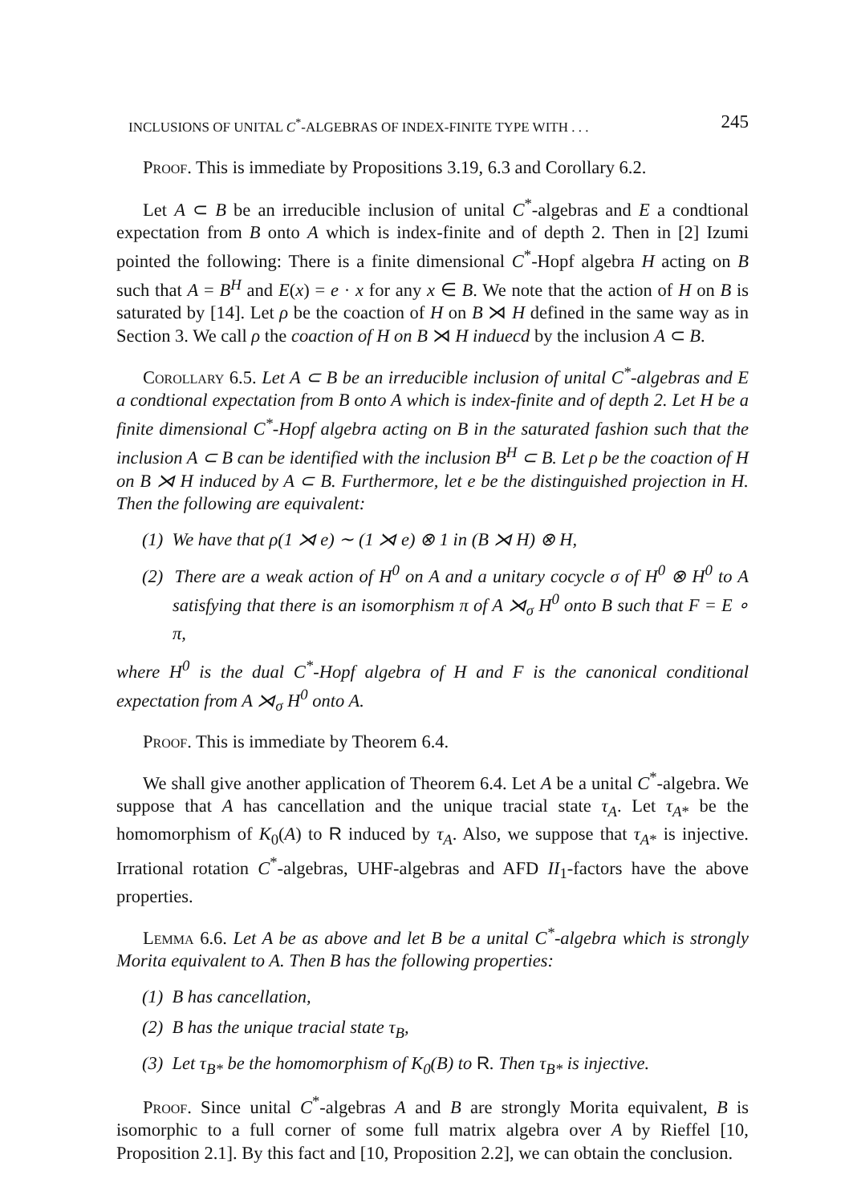INCLUSIONS OF UNITAL C<sup>*</sup>-ALGEBRAS OF INDEX-FINITE TYPE WITH . . . 245
Proof. This is immediate by Propositions 3.19, 6.3 and Corollary 6.2.
Let A ⊂ B be an irreducible inclusion of unital C<sup>*</sup>-algebras and E a condtional expectation from B onto A which is index-finite and of depth 2. Then in [2] Izumi pointed the following: There is a finite dimensional C<sup>*</sup>-Hopf algebra H acting on B such that A = B<sup>H</sup> and E(x) = e · x for any x ∈ B. We note that the action of H on B is saturated by [14]. Let ρ be the coaction of H on B ⋊ H defined in the same way as in Section 3. We call ρ the coaction of H on B ⋊ H induecd by the inclusion A ⊂ B.
Corollary 6.5. Let A ⊂ B be an irreducible inclusion of unital C<sup>*</sup>-algebras and E a condtional expectation from B onto A which is index-finite and of depth 2. Let H be a finite dimensional C<sup>*</sup>-Hopf algebra acting on B in the saturated fashion such that the inclusion A ⊂ B can be identified with the inclusion B<sup>H</sup> ⊂ B. Let ρ be the coaction of H on B ⋊ H induced by A ⊂ B. Furthermore, let e be the distinguished projection in H. Then the following are equivalent:
(1) We have that ρ(1 ⋊ e) ∼ (1 ⋊ e) ⊗ 1 in (B ⋊ H) ⊗ H,
(2) There are a weak action of H<sup>0</sup> on A and a unitary cocycle σ of H<sup>0</sup> ⊗ H<sup>0</sup> to A satisfying that there is an isomorphism π of A ⋊<sub>σ</sub> H<sup>0</sup> onto B such that F = E ∘ π,
where H<sup>0</sup> is the dual C<sup>*</sup>-Hopf algebra of H and F is the canonical conditional expectation from A ⋊<sub>σ</sub> H<sup>0</sup> onto A.
Proof. This is immediate by Theorem 6.4.
We shall give another application of Theorem 6.4. Let A be a unital C<sup>*</sup>-algebra. We suppose that A has cancellation and the unique tracial state τ<sub>A</sub>. Let τ<sub>A*</sub> be the homomorphism of K<sub>0</sub>(A) to R induced by τ<sub>A</sub>. Also, we suppose that τ<sub>A*</sub> is injective. Irrational rotation C<sup>*</sup>-algebras, UHF-algebras and AFD II<sub>1</sub>-factors have the above properties.
Lemma 6.6. Let A be as above and let B be a unital C<sup>*</sup>-algebra which is strongly Morita equivalent to A. Then B has the following properties:
(1) B has cancellation,
(2) B has the unique tracial state τ<sub>B</sub>,
(3) Let τ<sub>B*</sub> be the homomorphism of K<sub>0</sub>(B) to R. Then τ<sub>B*</sub> is injective.
Proof. Since unital C<sup>*</sup>-algebras A and B are strongly Morita equivalent, B is isomorphic to a full corner of some full matrix algebra over A by Rieffel [10, Proposition 2.1]. By this fact and [10, Proposition 2.2], we can obtain the conclusion.